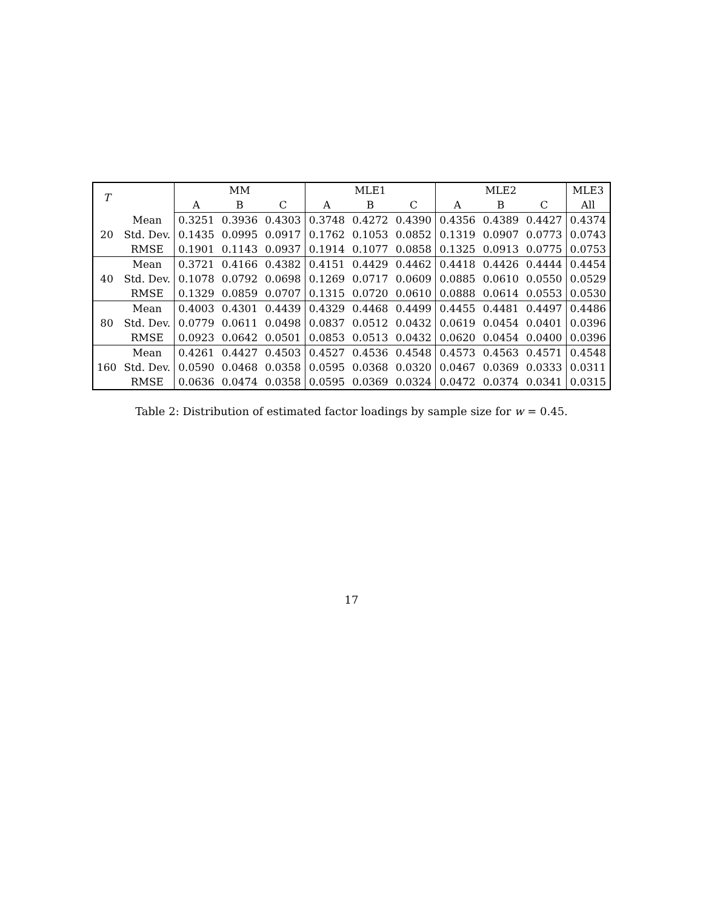| T | | MM | | | MLE1 | | | MLE2 | | | MLE3 |
| --- | --- | --- | --- | --- | --- | --- | --- | --- | --- | --- | --- |
| | | A | B | C | A | B | C | A | B | C | All |
| 20 | Mean | 0.3251 | 0.3936 | 0.4303 | 0.3748 | 0.4272 | 0.4390 | 0.4356 | 0.4389 | 0.4427 | 0.4374 |
| | Std. Dev. | 0.1435 | 0.0995 | 0.0917 | 0.1762 | 0.1053 | 0.0852 | 0.1319 | 0.0907 | 0.0773 | 0.0743 |
| | RMSE | 0.1901 | 0.1143 | 0.0937 | 0.1914 | 0.1077 | 0.0858 | 0.1325 | 0.0913 | 0.0775 | 0.0753 |
| 40 | Mean | 0.3721 | 0.4166 | 0.4382 | 0.4151 | 0.4429 | 0.4462 | 0.4418 | 0.4426 | 0.4444 | 0.4454 |
| | Std. Dev. | 0.1078 | 0.0792 | 0.0698 | 0.1269 | 0.0717 | 0.0609 | 0.0885 | 0.0610 | 0.0550 | 0.0529 |
| | RMSE | 0.1329 | 0.0859 | 0.0707 | 0.1315 | 0.0720 | 0.0610 | 0.0888 | 0.0614 | 0.0553 | 0.0530 |
| 80 | Mean | 0.4003 | 0.4301 | 0.4439 | 0.4329 | 0.4468 | 0.4499 | 0.4455 | 0.4481 | 0.4497 | 0.4486 |
| | Std. Dev. | 0.0779 | 0.0611 | 0.0498 | 0.0837 | 0.0512 | 0.0432 | 0.0619 | 0.0454 | 0.0401 | 0.0396 |
| | RMSE | 0.0923 | 0.0642 | 0.0501 | 0.0853 | 0.0513 | 0.0432 | 0.0620 | 0.0454 | 0.0400 | 0.0396 |
| 160 | Mean | 0.4261 | 0.4427 | 0.4503 | 0.4527 | 0.4536 | 0.4548 | 0.4573 | 0.4563 | 0.4571 | 0.4548 |
| | Std. Dev. | 0.0590 | 0.0468 | 0.0358 | 0.0595 | 0.0368 | 0.0320 | 0.0467 | 0.0369 | 0.0333 | 0.0311 |
| | RMSE | 0.0636 | 0.0474 | 0.0358 | 0.0595 | 0.0369 | 0.0324 | 0.0472 | 0.0374 | 0.0341 | 0.0315 |
Table 2: Distribution of estimated factor loadings by sample size for w = 0.45.
17